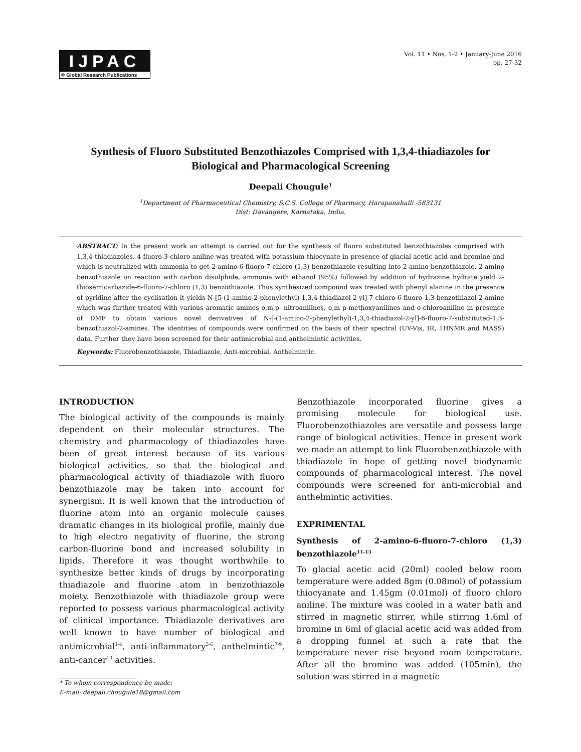IJPAC
© Global Research Publications
Vol. 11 • Nos. 1-2 • January-June 2016
pp. 27-32
Synthesis of Fluoro Substituted Benzothiazoles Comprised with 1,3,4-thiadiazoles for Biological and Pharmacological Screening
Deepali Chougule<sup>1</sup>
<sup>1</sup> Department of Pharmaceutical Chemistry, S.C.S. College of Pharmacy, Harapanahalli -583131
Dist: Davangere, Karnataka, India.
ABSTRACT: In the present work an attempt is carried out for the synthesis of fluoro substituted benzothiazoles comprised with 1,3,4-thiadiazoles. 4-fluoro-3-chloro aniline was treated with potassium thiocynate in presence of glacial acetic acid and bromine and which is neutralized with ammonia to get 2-amino-6-fluoro-7-chloro (1,3) benzothiazole resulting into 2-amino benzothiazole. 2-amino benzothiazole on reaction with carbon disulphide, ammonia with ethanol (95%) followed by addition of hydrazine hydrate yield 2-thiosemicarbazide-6-fluoro-7-chloro (1,3) benzothiazole. Thus synthesized compound was treated with phenyl alanine in the presence of pyridine after the cyclisation it yields N-[5-(1-amino-2-phenylethyl)-1,3,4-thiadiazol-2-yl]-7-chloro-6-fluoro-1,3-benzothiazol-2-amine which was further treated with various aromatic amines o,m,p- nitroanilines, o,m p-methoxyanilines and o-chloroaniline in presence of DMF to obtain various novel derivatives of N-[-(1-amino-2-phenylethyl)-1,3,4-thiadiazol-2-yl]-6-fluoro-7-substituted-1,3-benzothiazol-2-amines. The identities of compounds were confirmed on the basis of their spectral (UV-Vis, IR, 1HNMR and MASS) data. Further they have been screened for their antimicrobial and anthelmintic activities.
Keywords: Fluorobenzothiazole, Thiadiazole, Anti-microbial, Anthelmintic.
INTRODUCTION
The biological activity of the compounds is mainly dependent on their molecular structures. The chemistry and pharmacology of thiadiazoles have been of great interest because of its various biological activities, so that the biological and pharmacological activity of thiadiazole with fluoro benzothiazole may be taken into account for synergism. It is well known that the introduction of fluorine atom into an organic molecule causes dramatic changes in its biological profile, mainly due to high electro negativity of fluorine, the strong carbon-fluorine bond and increased solubility in lipids. Therefore it was thought worthwhile to synthesize better kinds of drugs by incorporating thiadiazole and fluorine atom in benzothiazole moiety. Benzothiazole with thiadiazole group were reported to possess various pharmacological activity of clinical importance. Thiadiazole derivatives are well known to have number of biological and antimicrobial<sup>1-4</sup>, anti-inflammatory<sup>5-6</sup>, anthelmintic<sup>7-9</sup>, anti-cancer<sup>10</sup> activities.
* To whom correspondence be made:
E-mail: deepali.chougule18@gmail.com
Benzothiazole incorporated fluorine gives a promising molecule for biological use. Fluorobenzothiazoles are versatile and possess large range of biological activities. Hence in present work we made an attempt to link Fluorobenzothiazole with thiadiazole in hope of getting novel biodynamic compounds of pharmacological interest. The novel compounds were screened for anti-microbial and anthelmintic activities.
EXPRIMENTAL
Synthesis of 2-amino-6-fluoro-7-chloro (1,3) benzothiazole<sup>11-13</sup>
To glacial acetic acid (20ml) cooled below room temperature were added 8gm (0.08mol) of potassium thiocyanate and 1.45gm (0.01mol) of fluoro chloro aniline. The mixture was cooled in a water bath and stirred in magnetic stirrer, while stirring 1.6ml of bromine in 6ml of glacial acetic acid was added from a dropping funnel at such a rate that the temperature never rise beyond room temperature. After all the bromine was added (105min), the solution was stirred in a magnetic